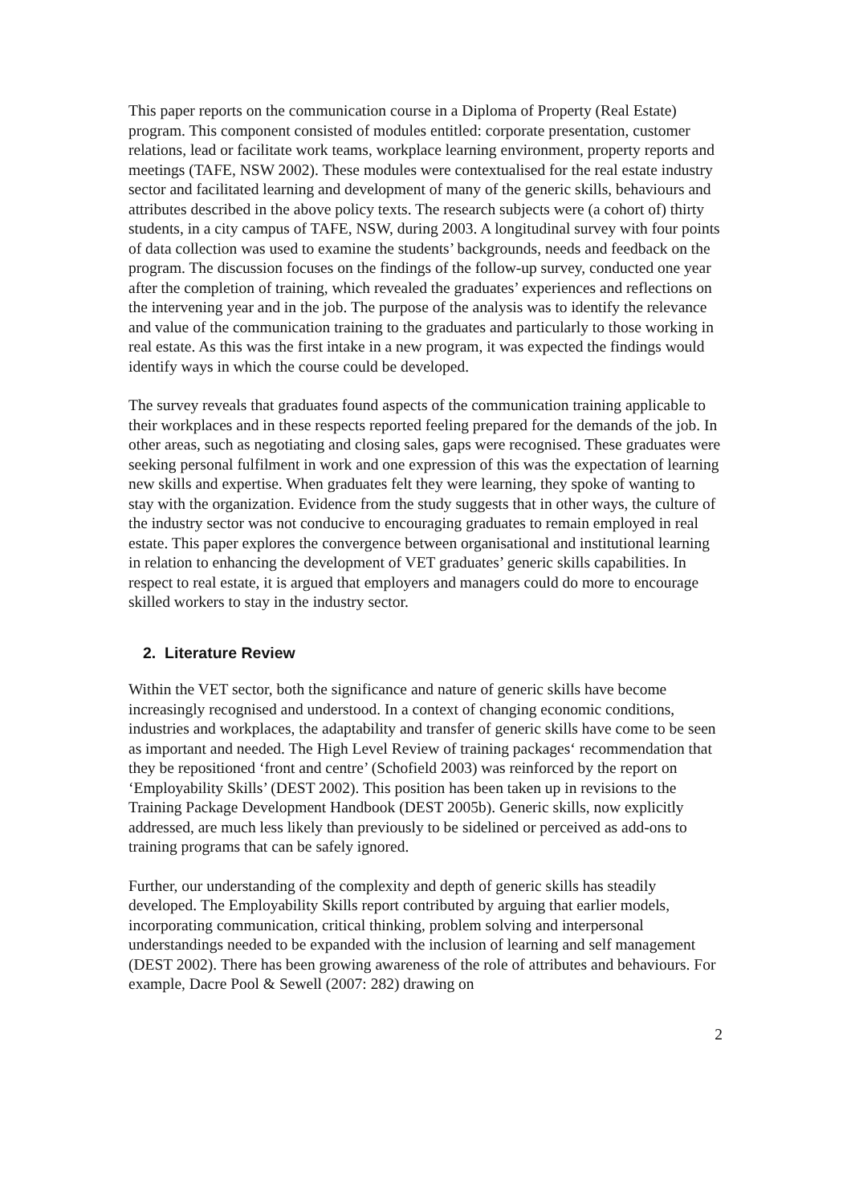This paper reports on the communication course in a Diploma of Property (Real Estate) program. This component consisted of modules entitled: corporate presentation, customer relations, lead or facilitate work teams, workplace learning environment, property reports and meetings (TAFE, NSW 2002). These modules were contextualised for the real estate industry sector and facilitated learning and development of many of the generic skills, behaviours and attributes described in the above policy texts. The research subjects were (a cohort of) thirty students, in a city campus of TAFE, NSW, during 2003. A longitudinal survey with four points of data collection was used to examine the students’ backgrounds, needs and feedback on the program. The discussion focuses on the findings of the follow-up survey, conducted one year after the completion of training, which revealed the graduates’ experiences and reflections on the intervening year and in the job. The purpose of the analysis was to identify the relevance and value of the communication training to the graduates and particularly to those working in real estate. As this was the first intake in a new program, it was expected the findings would identify ways in which the course could be developed.
The survey reveals that graduates found aspects of the communication training applicable to their workplaces and in these respects reported feeling prepared for the demands of the job. In other areas, such as negotiating and closing sales, gaps were recognised. These graduates were seeking personal fulfilment in work and one expression of this was the expectation of learning new skills and expertise. When graduates felt they were learning, they spoke of wanting to stay with the organization. Evidence from the study suggests that in other ways, the culture of the industry sector was not conducive to encouraging graduates to remain employed in real estate. This paper explores the convergence between organisational and institutional learning in relation to enhancing the development of VET graduates’ generic skills capabilities. In respect to real estate, it is argued that employers and managers could do more to encourage skilled workers to stay in the industry sector.
2. Literature Review
Within the VET sector, both the significance and nature of generic skills have become increasingly recognised and understood. In a context of changing economic conditions, industries and workplaces, the adaptability and transfer of generic skills have come to be seen as important and needed. The High Level Review of training packages‘ recommendation that they be repositioned ‘front and centre’ (Schofield 2003) was reinforced by the report on ‘Employability Skills’ (DEST 2002). This position has been taken up in revisions to the Training Package Development Handbook (DEST 2005b). Generic skills, now explicitly addressed, are much less likely than previously to be sidelined or perceived as add-ons to training programs that can be safely ignored.
Further, our understanding of the complexity and depth of generic skills has steadily developed. The Employability Skills report contributed by arguing that earlier models, incorporating communication, critical thinking, problem solving and interpersonal understandings needed to be expanded with the inclusion of learning and self management (DEST 2002). There has been growing awareness of the role of attributes and behaviours. For example, Dacre Pool & Sewell (2007: 282) drawing on
2